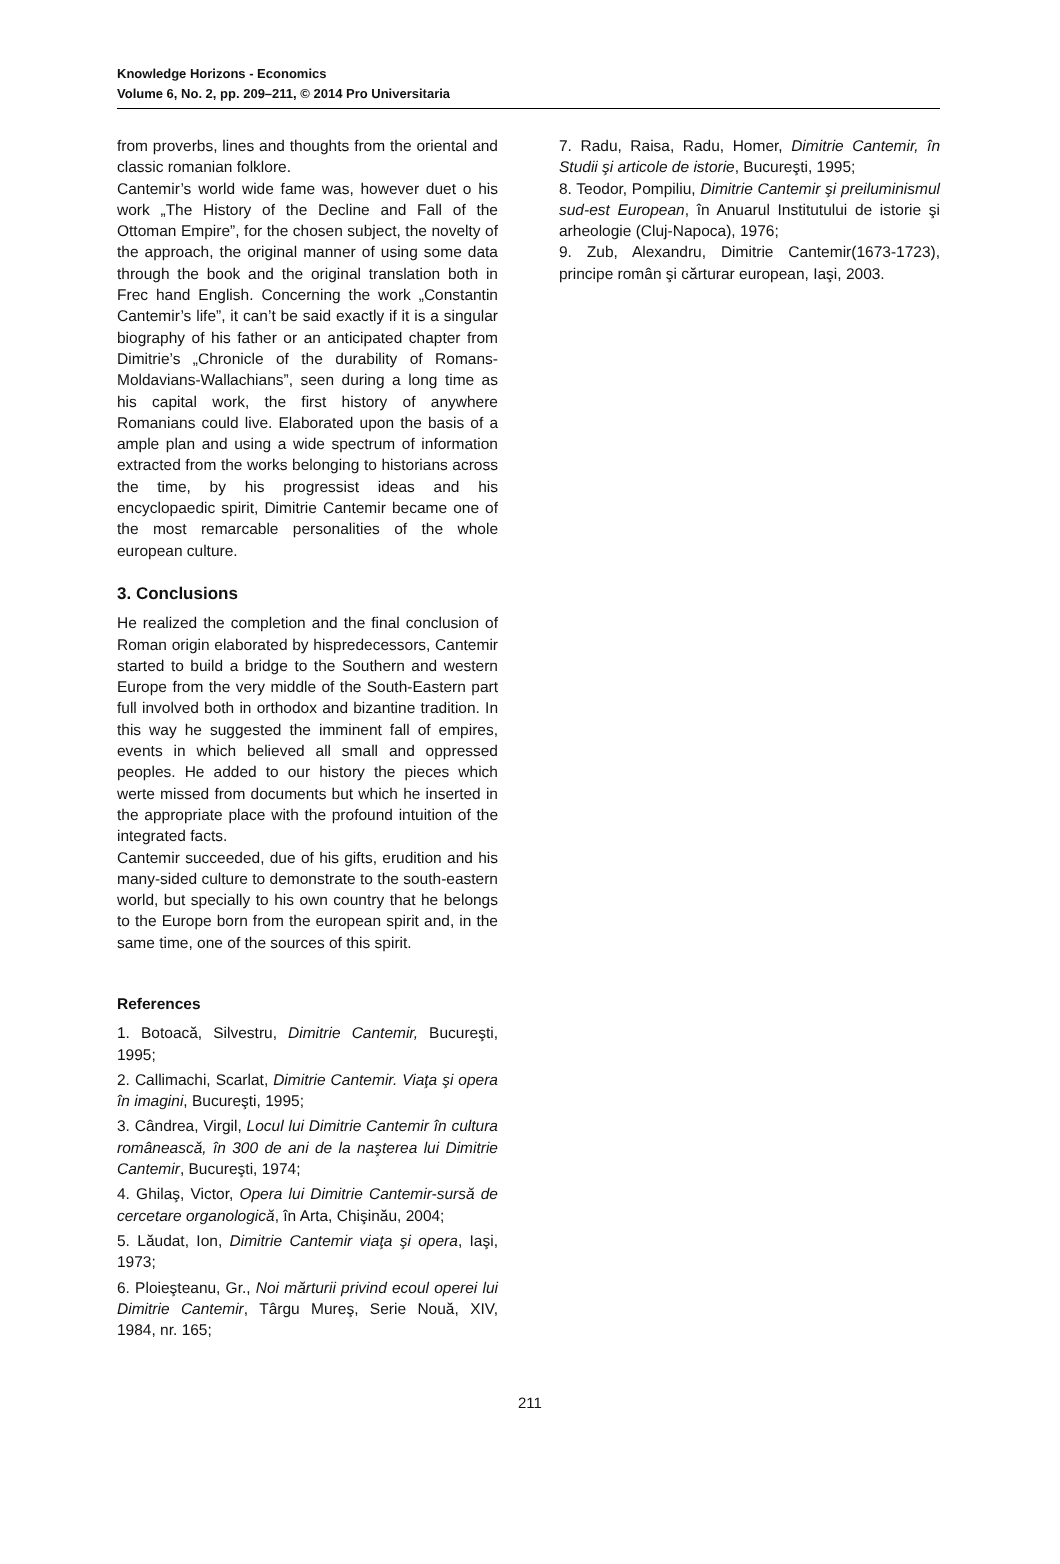Knowledge Horizons - Economics
Volume 6, No. 2, pp. 209–211, © 2014 Pro Universitaria
from proverbs, lines and thoughts from the oriental and classic romanian folklore.
Cantemir’s world wide fame was, however duet o his work „The History of the Decline and Fall of the Ottoman Empire”, for the chosen subject, the novelty of the approach, the original manner of using some data through the book and the original translation both in Frec hand English. Concerning the work „Constantin Cantemir’s life”, it can’t be said exactly if it is a singular biography of his father or an anticipated chapter from Dimitrie’s „Chronicle of the durability of Romans-Moldavians-Wallachians”, seen during a long time as his capital work, the first history of anywhere Romanians could live. Elaborated upon the basis of a ample plan and using a wide spectrum of information extracted from the works belonging to historians across the time, by his progressist ideas and his encyclopaedic spirit, Dimitrie Cantemir became one of the most remarcable personalities of the whole european culture.
3. Conclusions
He realized the completion and the final conclusion of Roman origin elaborated by hispredecessors, Cantemir started to build a bridge to the Southern and western Europe from the very middle of the South-Eastern part full involved both in orthodox and bizantine tradition. In this way he suggested the imminent fall of empires, events in which believed all small and oppressed peoples. He added to our history the pieces which werte missed from documents but which he inserted in the appropriate place with the profound intuition of the integrated facts.
Cantemir succeeded, due of his gifts, erudition and his many-sided culture to demonstrate to the south-eastern world, but specially to his own country that he belongs to the Europe born from the european spirit and, in the same time, one of the sources of this spirit.
References
1. Botoacă, Silvestru, Dimitrie Cantemir, Bucureşti, 1995;
2. Callimachi, Scarlat, Dimitrie Cantemir. Viaţa şi opera în imagini, Bucureşti, 1995;
3. Cândrea, Virgil, Locul lui Dimitrie Cantemir în cultura românească, în 300 de ani de la naşterea lui Dimitrie Cantemir, Bucureşti, 1974;
4. Ghilaş, Victor, Opera lui Dimitrie Cantemir-sursă de cercetare organologică, în Arta, Chişinău, 2004;
5. Lăudat, Ion, Dimitrie Cantemir viaţa şi opera, Iaşi, 1973;
6. Ploieşteanu, Gr., Noi mărturii privind ecoul operei lui Dimitrie Cantemir, Târgu Mureş, Serie Nouă, XIV, 1984, nr. 165;
7. Radu, Raisa, Radu, Homer, Dimitrie Cantemir, în Studii şi articole de istorie, Bucureşti, 1995;
8. Teodor, Pompiliu, Dimitrie Cantemir şi preiluminismul sud-est European, în Anuarul Institutului de istorie şi arheologie (Cluj-Napoca), 1976;
9. Zub, Alexandru, Dimitrie Cantemir(1673-1723), principe român şi cărturar european, Iaşi, 2003.
211